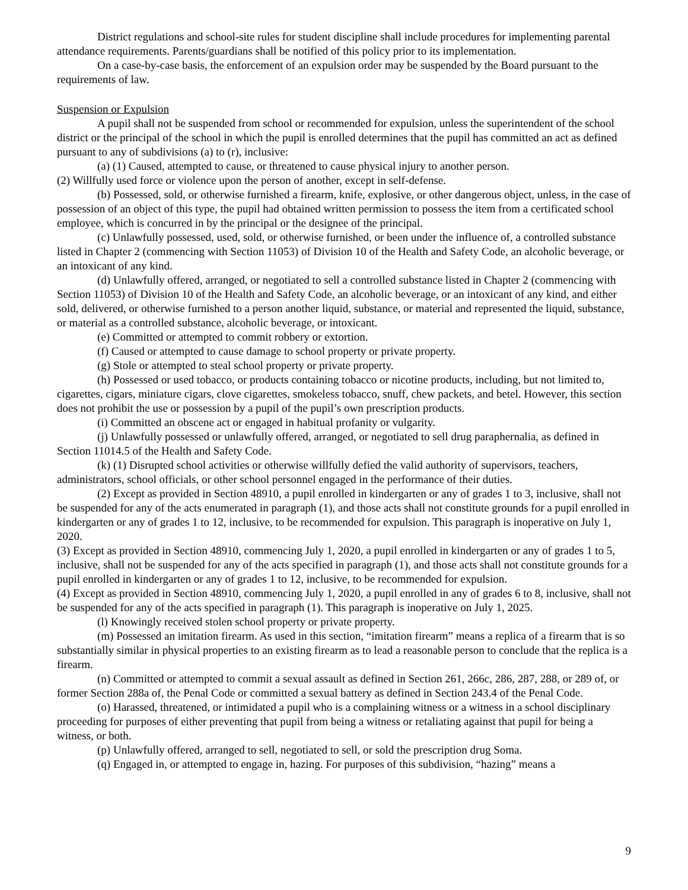District regulations and school-site rules for student discipline shall include procedures for implementing parental attendance requirements. Parents/guardians shall be notified of this policy prior to its implementation.
On a case-by-case basis, the enforcement of an expulsion order may be suspended by the Board pursuant to the requirements of law.
Suspension or Expulsion
A pupil shall not be suspended from school or recommended for expulsion, unless the superintendent of the school district or the principal of the school in which the pupil is enrolled determines that the pupil has committed an act as defined pursuant to any of subdivisions (a) to (r), inclusive:
(a) (1) Caused, attempted to cause, or threatened to cause physical injury to another person.
(2) Willfully used force or violence upon the person of another, except in self-defense.
(b) Possessed, sold, or otherwise furnished a firearm, knife, explosive, or other dangerous object, unless, in the case of possession of an object of this type, the pupil had obtained written permission to possess the item from a certificated school employee, which is concurred in by the principal or the designee of the principal.
(c) Unlawfully possessed, used, sold, or otherwise furnished, or been under the influence of, a controlled substance listed in Chapter 2 (commencing with Section 11053) of Division 10 of the Health and Safety Code, an alcoholic beverage, or an intoxicant of any kind.
(d) Unlawfully offered, arranged, or negotiated to sell a controlled substance listed in Chapter 2 (commencing with Section 11053) of Division 10 of the Health and Safety Code, an alcoholic beverage, or an intoxicant of any kind, and either sold, delivered, or otherwise furnished to a person another liquid, substance, or material and represented the liquid, substance, or material as a controlled substance, alcoholic beverage, or intoxicant.
(e) Committed or attempted to commit robbery or extortion.
(f) Caused or attempted to cause damage to school property or private property.
(g) Stole or attempted to steal school property or private property.
(h) Possessed or used tobacco, or products containing tobacco or nicotine products, including, but not limited to, cigarettes, cigars, miniature cigars, clove cigarettes, smokeless tobacco, snuff, chew packets, and betel. However, this section does not prohibit the use or possession by a pupil of the pupil’s own prescription products.
(i) Committed an obscene act or engaged in habitual profanity or vulgarity.
(j) Unlawfully possessed or unlawfully offered, arranged, or negotiated to sell drug paraphernalia, as defined in Section 11014.5 of the Health and Safety Code.
(k) (1) Disrupted school activities or otherwise willfully defied the valid authority of supervisors, teachers, administrators, school officials, or other school personnel engaged in the performance of their duties.
(2) Except as provided in Section 48910, a pupil enrolled in kindergarten or any of grades 1 to 3, inclusive, shall not be suspended for any of the acts enumerated in paragraph (1), and those acts shall not constitute grounds for a pupil enrolled in kindergarten or any of grades 1 to 12, inclusive, to be recommended for expulsion. This paragraph is inoperative on July 1, 2020.
(3) Except as provided in Section 48910, commencing July 1, 2020, a pupil enrolled in kindergarten or any of grades 1 to 5, inclusive, shall not be suspended for any of the acts specified in paragraph (1), and those acts shall not constitute grounds for a pupil enrolled in kindergarten or any of grades 1 to 12, inclusive, to be recommended for expulsion.
(4) Except as provided in Section 48910, commencing July 1, 2020, a pupil enrolled in any of grades 6 to 8, inclusive, shall not be suspended for any of the acts specified in paragraph (1). This paragraph is inoperative on July 1, 2025.
(l) Knowingly received stolen school property or private property.
(m) Possessed an imitation firearm. As used in this section, “imitation firearm” means a replica of a firearm that is so substantially similar in physical properties to an existing firearm as to lead a reasonable person to conclude that the replica is a firearm.
(n) Committed or attempted to commit a sexual assault as defined in Section 261, 266c, 286, 287, 288, or 289 of, or former Section 288a of, the Penal Code or committed a sexual battery as defined in Section 243.4 of the Penal Code.
(o) Harassed, threatened, or intimidated a pupil who is a complaining witness or a witness in a school disciplinary proceeding for purposes of either preventing that pupil from being a witness or retaliating against that pupil for being a witness, or both.
(p) Unlawfully offered, arranged to sell, negotiated to sell, or sold the prescription drug Soma.
(q) Engaged in, or attempted to engage in, hazing. For purposes of this subdivision, “hazing” means a
9